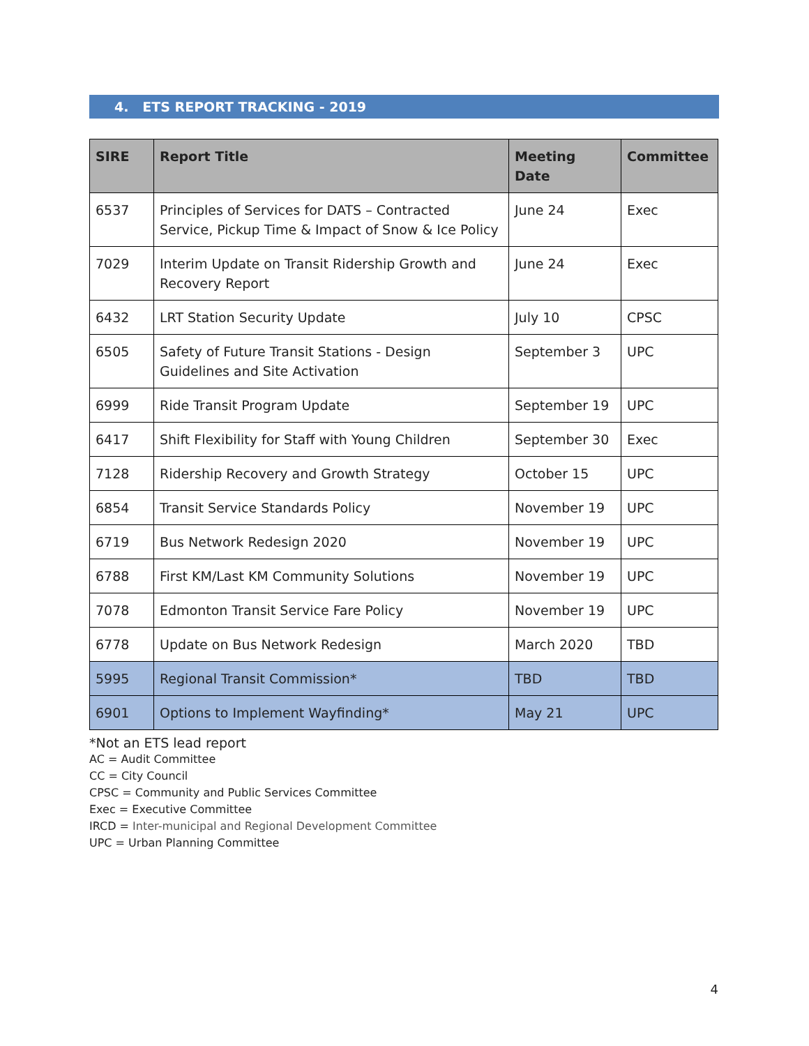4. ETS REPORT TRACKING - 2019
| SIRE | Report Title | Meeting Date | Committee |
| --- | --- | --- | --- |
| 6537 | Principles of Services for DATS – Contracted Service, Pickup Time & Impact of Snow & Ice Policy | June 24 | Exec |
| 7029 | Interim Update on Transit Ridership Growth and Recovery Report | June 24 | Exec |
| 6432 | LRT Station Security Update | July 10 | CPSC |
| 6505 | Safety of Future Transit Stations - Design Guidelines and Site Activation | September 3 | UPC |
| 6999 | Ride Transit Program Update | September 19 | UPC |
| 6417 | Shift Flexibility for Staff with Young Children | September 30 | Exec |
| 7128 | Ridership Recovery and Growth Strategy | October 15 | UPC |
| 6854 | Transit Service Standards Policy | November 19 | UPC |
| 6719 | Bus Network Redesign 2020 | November 19 | UPC |
| 6788 | First KM/Last KM Community Solutions | November 19 | UPC |
| 7078 | Edmonton Transit Service Fare Policy | November 19 | UPC |
| 6778 | Update on Bus Network Redesign | March 2020 | TBD |
| 5995 | Regional Transit Commission* | TBD | TBD |
| 6901 | Options to Implement Wayfinding* | May 21 | UPC |
*Not an ETS lead report
AC = Audit Committee
CC = City Council
CPSC = Community and Public Services Committee
Exec = Executive Committee
IRCD = Inter-municipal and Regional Development Committee
UPC = Urban Planning Committee
4